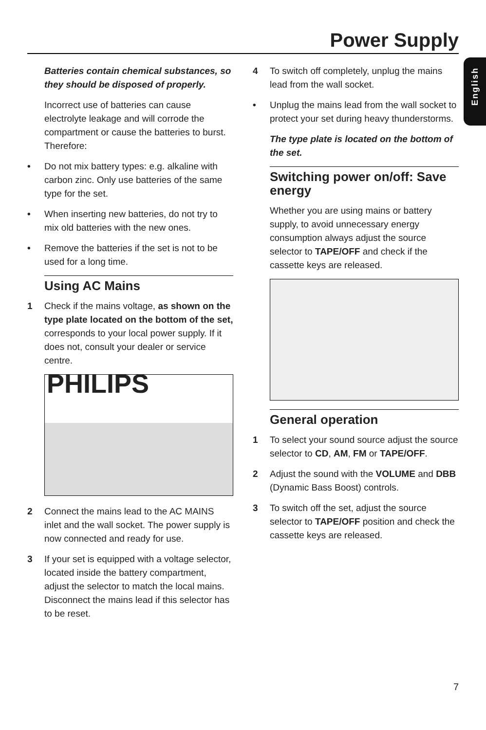Power Supply
English
Batteries contain chemical substances, so they should be disposed of properly.
Incorrect use of batteries can cause electrolyte leakage and will corrode the compartment or cause the batteries to burst. Therefore:
• Do not mix battery types: e.g. alkaline with carbon zinc. Only use batteries of the same type for the set.
• When inserting new batteries, do not try to mix old batteries with the new ones.
• Remove the batteries if the set is not to be used for a long time.
Using AC Mains
1 Check if the mains voltage, as shown on the type plate located on the bottom of the set, corresponds to your local power supply. If it does not, consult your dealer or service centre.
PHILIPS
2 Connect the mains lead to the AC MAINS inlet and the wall socket. The power supply is now connected and ready for use.
3 If your set is equipped with a voltage selector, located inside the battery compartment, adjust the selector to match the local mains. Disconnect the mains lead if this selector has to be reset.
4 To switch off completely, unplug the mains lead from the wall socket.
• Unplug the mains lead from the wall socket to protect your set during heavy thunderstorms.
The type plate is located on the bottom of the set.
Switching power on/off: Save energy
Whether you are using mains or battery supply, to avoid unnecessary energy consumption always adjust the source selector to TAPE/OFF and check if the cassette keys are released.
General operation
1 To select your sound source adjust the source selector to CD, AM, FM or TAPE/OFF.
2 Adjust the sound with the VOLUME and DBB (Dynamic Bass Boost) controls.
3 To switch off the set, adjust the source selector to TAPE/OFF position and check the cassette keys are released.
7